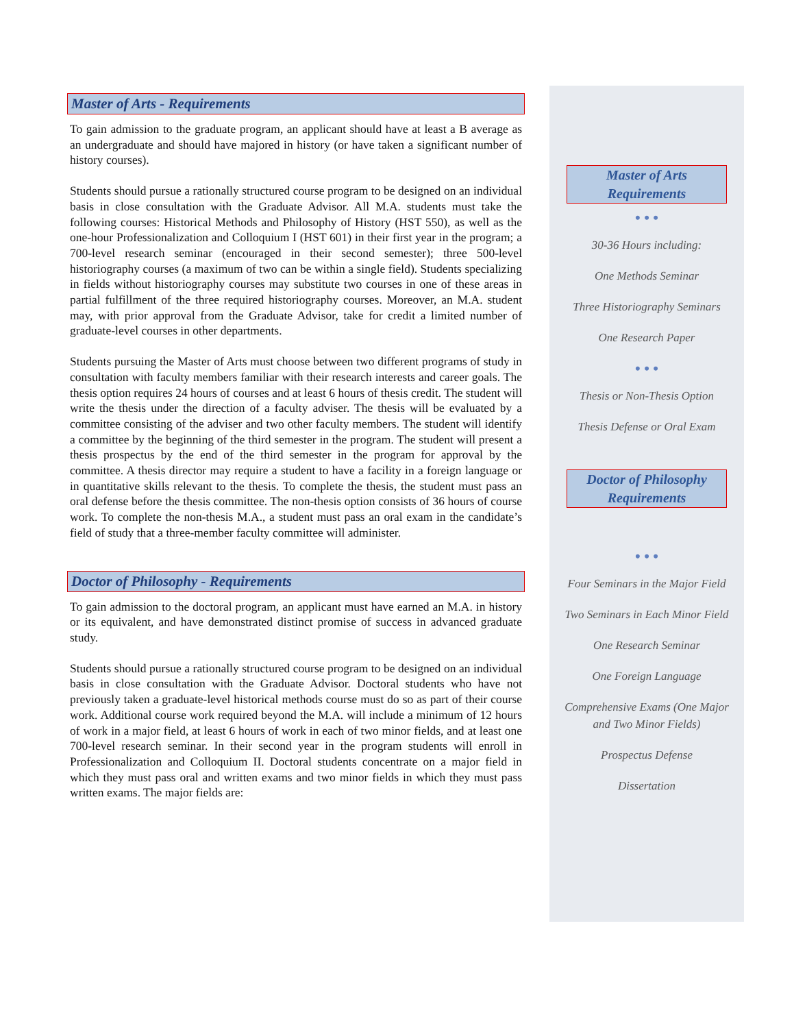Master of Arts - Requirements
To gain admission to the graduate program, an applicant should have at least a B average as an undergraduate and should have majored in history (or have taken a significant number of history courses).
Students should pursue a rationally structured course program to be designed on an individual basis in close consultation with the Graduate Advisor. All M.A. students must take the following courses: Historical Methods and Philosophy of History (HST 550), as well as the one-hour Professionalization and Colloquium I (HST 601) in their first year in the program; a 700-level research seminar (encouraged in their second semester); three 500-level historiography courses (a maximum of two can be within a single field). Students specializing in fields without historiography courses may substitute two courses in one of these areas in partial fulfillment of the three required historiography courses. Moreover, an M.A. student may, with prior approval from the Graduate Advisor, take for credit a limited number of graduate-level courses in other departments.
Students pursuing the Master of Arts must choose between two different programs of study in consultation with faculty members familiar with their research interests and career goals. The thesis option requires 24 hours of courses and at least 6 hours of thesis credit. The student will write the thesis under the direction of a faculty adviser. The thesis will be evaluated by a committee consisting of the adviser and two other faculty members. The student will identify a committee by the beginning of the third semester in the program. The student will present a thesis prospectus by the end of the third semester in the program for approval by the committee. A thesis director may require a student to have a facility in a foreign language or in quantitative skills relevant to the thesis. To complete the thesis, the student must pass an oral defense before the thesis committee. The non-thesis option consists of 36 hours of course work. To complete the non-thesis M.A., a student must pass an oral exam in the candidate’s field of study that a three-member faculty committee will administer.
Doctor of Philosophy - Requirements
To gain admission to the doctoral program, an applicant must have earned an M.A. in history or its equivalent, and have demonstrated distinct promise of success in advanced graduate study.
Students should pursue a rationally structured course program to be designed on an individual basis in close consultation with the Graduate Advisor. Doctoral students who have not previously taken a graduate-level historical methods course must do so as part of their course work. Additional course work required beyond the M.A. will include a minimum of 12 hours of work in a major field, at least 6 hours of work in each of two minor fields, and at least one 700-level research seminar. In their second year in the program students will enroll in Professionalization and Colloquium II. Doctoral students concentrate on a major field in which they must pass oral and written exams and two minor fields in which they must pass written exams. The major fields are:
Master of Arts
Requirements
• • •
30-36 Hours including:
One Methods Seminar
Three Historiography Seminars
One Research Paper
• • •
Thesis or Non-Thesis Option
Thesis Defense or Oral Exam
Doctor of Philosophy
Requirements
• • •
Four Seminars in the Major Field
Two Seminars in Each Minor Field
One Research Seminar
One Foreign Language
Comprehensive Exams (One Major and Two Minor Fields)
Prospectus Defense
Dissertation